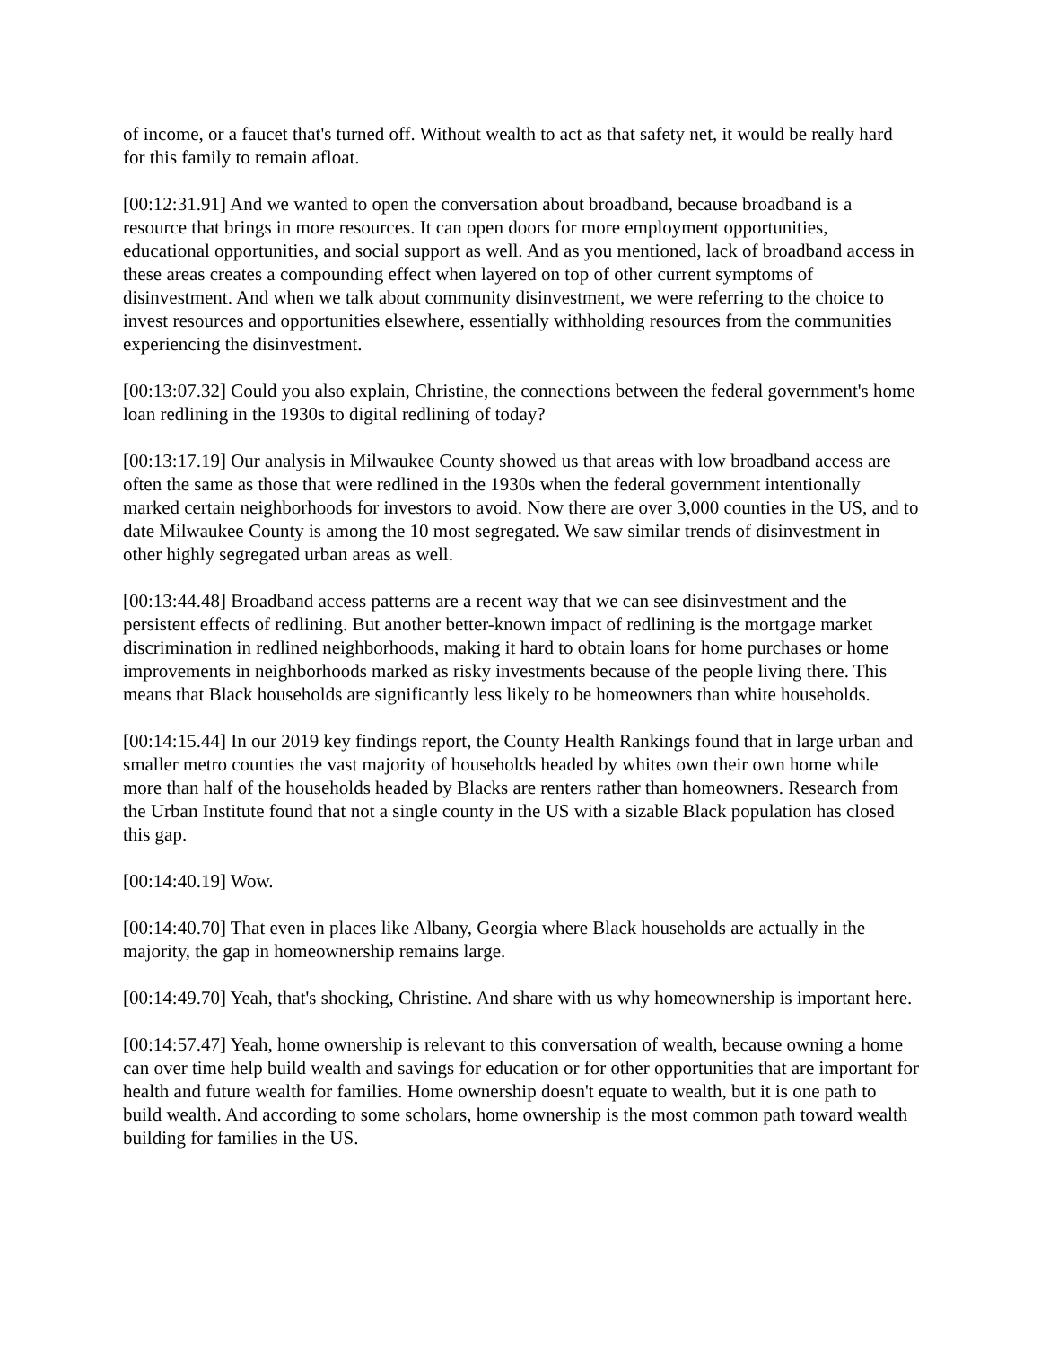of income, or a faucet that's turned off. Without wealth to act as that safety net, it would be really hard for this family to remain afloat.
[00:12:31.91] And we wanted to open the conversation about broadband, because broadband is a resource that brings in more resources. It can open doors for more employment opportunities, educational opportunities, and social support as well. And as you mentioned, lack of broadband access in these areas creates a compounding effect when layered on top of other current symptoms of disinvestment. And when we talk about community disinvestment, we were referring to the choice to invest resources and opportunities elsewhere, essentially withholding resources from the communities experiencing the disinvestment.
[00:13:07.32] Could you also explain, Christine, the connections between the federal government's home loan redlining in the 1930s to digital redlining of today?
[00:13:17.19] Our analysis in Milwaukee County showed us that areas with low broadband access are often the same as those that were redlined in the 1930s when the federal government intentionally marked certain neighborhoods for investors to avoid. Now there are over 3,000 counties in the US, and to date Milwaukee County is among the 10 most segregated. We saw similar trends of disinvestment in other highly segregated urban areas as well.
[00:13:44.48] Broadband access patterns are a recent way that we can see disinvestment and the persistent effects of redlining. But another better-known impact of redlining is the mortgage market discrimination in redlined neighborhoods, making it hard to obtain loans for home purchases or home improvements in neighborhoods marked as risky investments because of the people living there. This means that Black households are significantly less likely to be homeowners than white households.
[00:14:15.44] In our 2019 key findings report, the County Health Rankings found that in large urban and smaller metro counties the vast majority of households headed by whites own their own home while more than half of the households headed by Blacks are renters rather than homeowners. Research from the Urban Institute found that not a single county in the US with a sizable Black population has closed this gap.
[00:14:40.19] Wow.
[00:14:40.70] That even in places like Albany, Georgia where Black households are actually in the majority, the gap in homeownership remains large.
[00:14:49.70] Yeah, that's shocking, Christine. And share with us why homeownership is important here.
[00:14:57.47] Yeah, home ownership is relevant to this conversation of wealth, because owning a home can over time help build wealth and savings for education or for other opportunities that are important for health and future wealth for families. Home ownership doesn't equate to wealth, but it is one path to build wealth. And according to some scholars, home ownership is the most common path toward wealth building for families in the US.